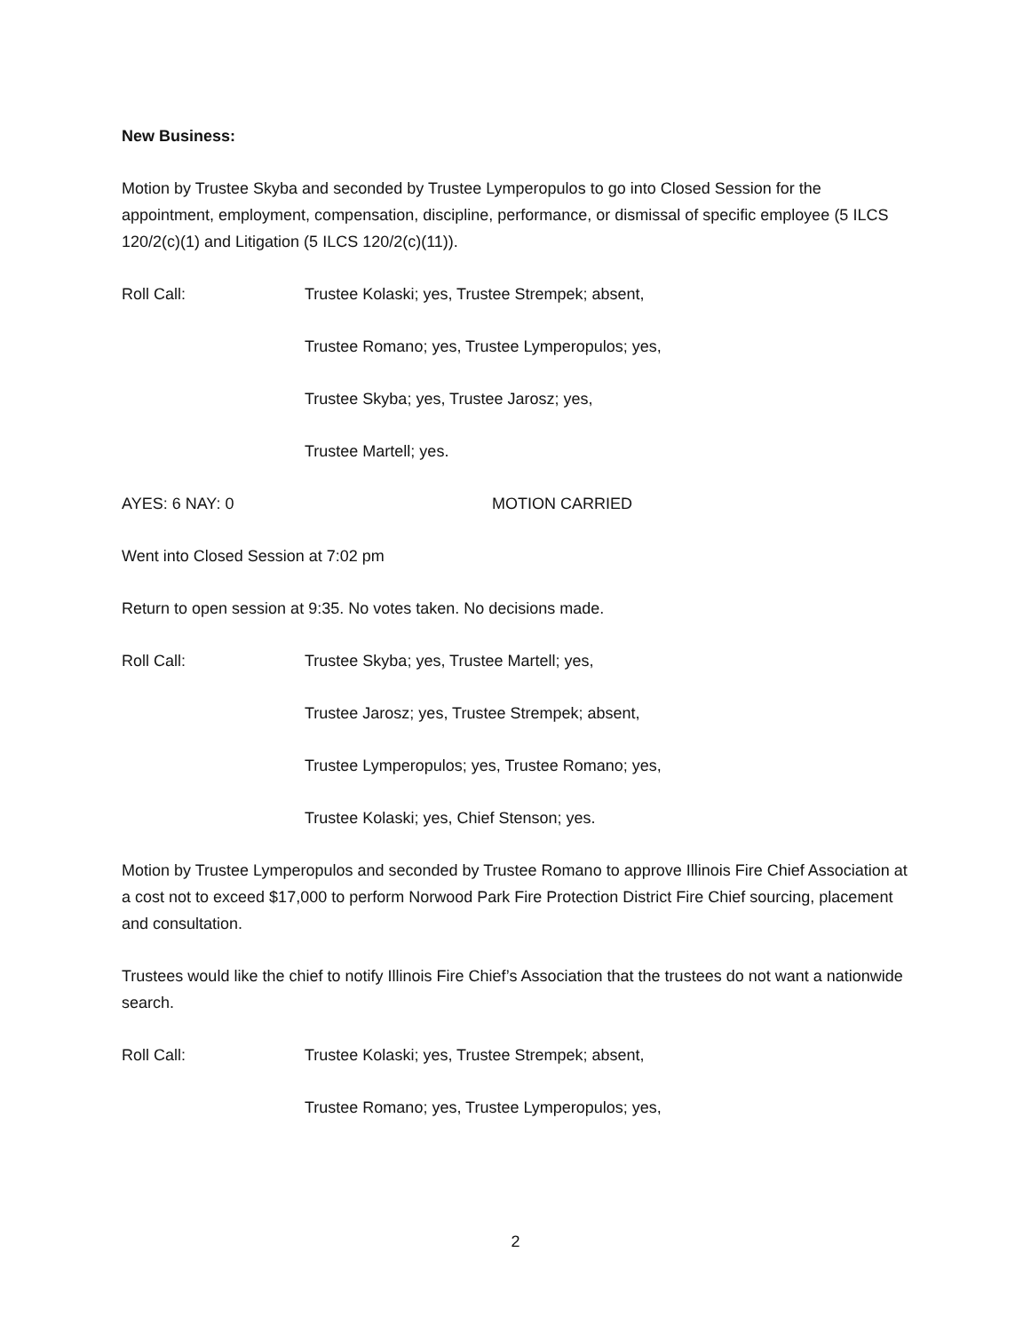New Business:
Motion by Trustee Skyba and seconded by Trustee Lymperopulos to go into Closed Session for the appointment, employment, compensation, discipline, performance, or dismissal of specific employee (5 ILCS 120/2(c)(1) and Litigation (5 ILCS 120/2(c)(11)).
Roll Call: Trustee Kolaski; yes, Trustee Strempek; absent,
Trustee Romano; yes, Trustee Lymperopulos; yes,
Trustee Skyba; yes, Trustee Jarosz; yes,
Trustee Martell; yes.
AYES: 6 NAY: 0 MOTION CARRIED
Went into Closed Session at 7:02 pm
Return to open session at 9:35. No votes taken. No decisions made.
Roll Call: Trustee Skyba; yes, Trustee Martell; yes,
Trustee Jarosz; yes, Trustee Strempek; absent,
Trustee Lymperopulos; yes, Trustee Romano; yes,
Trustee Kolaski; yes, Chief Stenson; yes.
Motion by Trustee Lymperopulos and seconded by Trustee Romano to approve Illinois Fire Chief Association at a cost not to exceed $17,000 to perform Norwood Park Fire Protection District Fire Chief sourcing, placement and consultation.
Trustees would like the chief to notify Illinois Fire Chief’s Association that the trustees do not want a nationwide search.
Roll Call: Trustee Kolaski; yes, Trustee Strempek; absent,
Trustee Romano; yes, Trustee Lymperopulos; yes,
2